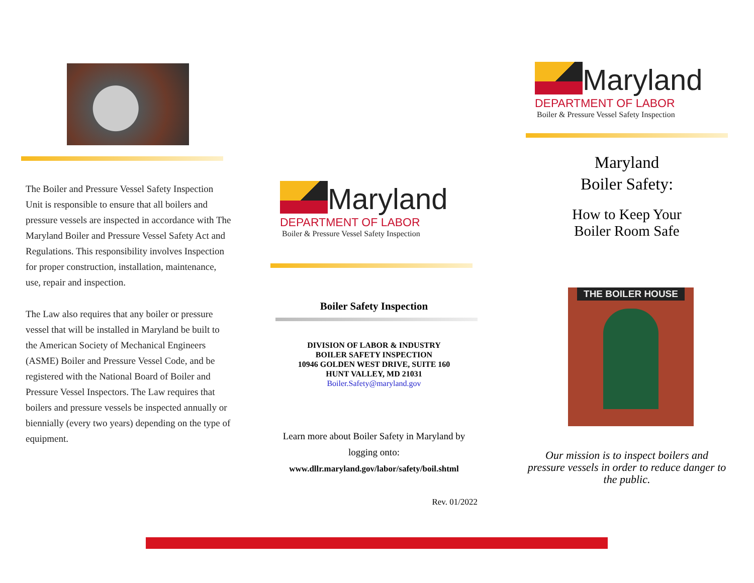The Boiler and Pressure Vessel Safety Inspection Unit is responsible to ensure that all boilers and pressure vessels are inspected in accordance with The Maryland Boiler and Pressure Vessel Safety Act and Regulations. This responsibility involves Inspection for proper construction, installation, maintenance, use, repair and inspection.
The Law also requires that any boiler or pressure vessel that will be installed in Maryland be built to the American Society of Mechanical Engineers (ASME) Boiler and Pressure Vessel Code, and be registered with the National Board of Boiler and Pressure Vessel Inspectors. The Law requires that boilers and pressure vessels be inspected annually or biennially (every two years) depending on the type of equipment.
Maryland
DEPARTMENT OF LABOR
Boiler & Pressure Vessel Safety Inspection
Boiler Safety Inspection
DIVISION OF LABOR & INDUSTRY
BOILER SAFETY INSPECTION
10946 GOLDEN WEST DRIVE, SUITE 160
HUNT VALLEY, MD 21031
Boiler.Safety@maryland.gov
Learn more about Boiler Safety in Maryland by logging onto:
www.dllr.maryland.gov/labor/safety/boil.shtml
Rev. 01/2022
Maryland
DEPARTMENT OF LABOR
Boiler & Pressure Vessel Safety Inspection
Maryland
Boiler Safety:
How to Keep Your
Boiler Room Safe
THE BOILER HOUSE
Our mission is to inspect boilers and pressure vessels in order to reduce danger to the public.